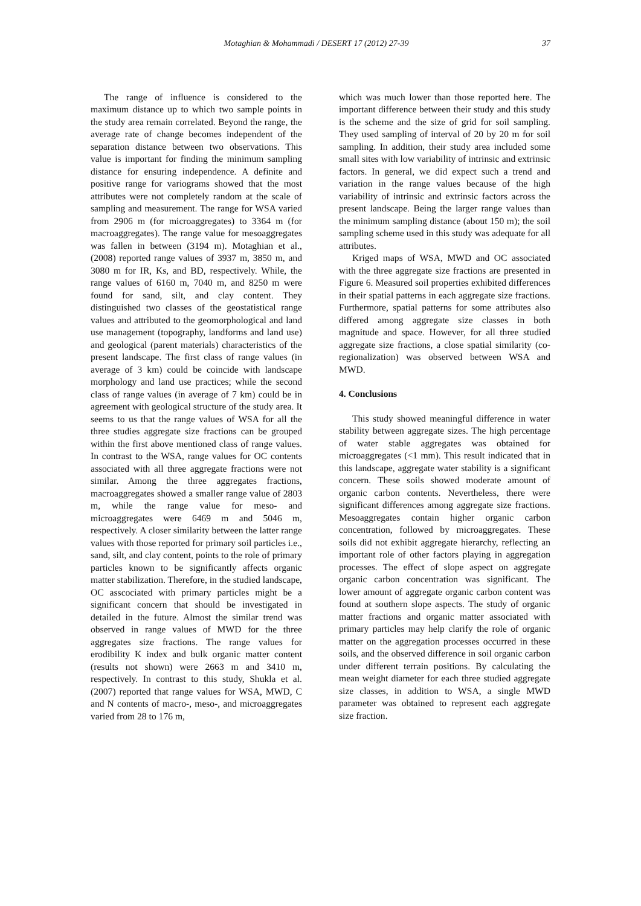Motaghian & Mohammadi / DESERT 17 (2012) 27-39 37
The range of influence is considered to the maximum distance up to which two sample points in the study area remain correlated. Beyond the range, the average rate of change becomes independent of the separation distance between two observations. This value is important for finding the minimum sampling distance for ensuring independence. A definite and positive range for variograms showed that the most attributes were not completely random at the scale of sampling and measurement. The range for WSA varied from 2906 m (for microaggregates) to 3364 m (for macroaggregates). The range value for mesoaggregates was fallen in between (3194 m). Motaghian et al., (2008) reported range values of 3937 m, 3850 m, and 3080 m for IR, Ks, and BD, respectively. While, the range values of 6160 m, 7040 m, and 8250 m were found for sand, silt, and clay content. They distinguished two classes of the geostatistical range values and attributed to the geomorphological and land use management (topography, landforms and land use) and geological (parent materials) characteristics of the present landscape. The first class of range values (in average of 3 km) could be coincide with landscape morphology and land use practices; while the second class of range values (in average of 7 km) could be in agreement with geological structure of the study area. It seems to us that the range values of WSA for all the three studies aggregate size fractions can be grouped within the first above mentioned class of range values. In contrast to the WSA, range values for OC contents associated with all three aggregate fractions were not similar. Among the three aggregates fractions, macroaggregates showed a smaller range value of 2803 m, while the range value for meso- and microaggregates were 6469 m and 5046 m, respectively. A closer similarity between the latter range values with those reported for primary soil particles i.e., sand, silt, and clay content, points to the role of primary particles known to be significantly affects organic matter stabilization. Therefore, in the studied landscape, OC asscociated with primary particles might be a significant concern that should be investigated in detailed in the future. Almost the similar trend was observed in range values of MWD for the three aggregates size fractions. The range values for erodibility K index and bulk organic matter content (results not shown) were 2663 m and 3410 m, respectively. In contrast to this study, Shukla et al. (2007) reported that range values for WSA, MWD, C and N contents of macro-, meso-, and microaggregates varied from 28 to 176 m,
which was much lower than those reported here. The important difference between their study and this study is the scheme and the size of grid for soil sampling. They used sampling of interval of 20 by 20 m for soil sampling. In addition, their study area included some small sites with low variability of intrinsic and extrinsic factors. In general, we did expect such a trend and variation in the range values because of the high variability of intrinsic and extrinsic factors across the present landscape. Being the larger range values than the minimum sampling distance (about 150 m); the soil sampling scheme used in this study was adequate for all attributes.
Kriged maps of WSA, MWD and OC associated with the three aggregate size fractions are presented in Figure 6. Measured soil properties exhibited differences in their spatial patterns in each aggregate size fractions. Furthermore, spatial patterns for some attributes also differed among aggregate size classes in both magnitude and space. However, for all three studied aggregate size fractions, a close spatial similarity (co-regionalization) was observed between WSA and MWD.
4. Conclusions
This study showed meaningful difference in water stability between aggregate sizes. The high percentage of water stable aggregates was obtained for microaggregates (<1 mm). This result indicated that in this landscape, aggregate water stability is a significant concern. These soils showed moderate amount of organic carbon contents. Nevertheless, there were significant differences among aggregate size fractions. Mesoaggregates contain higher organic carbon concentration, followed by microaggregates. These soils did not exhibit aggregate hierarchy, reflecting an important role of other factors playing in aggregation processes. The effect of slope aspect on aggregate organic carbon concentration was significant. The lower amount of aggregate organic carbon content was found at southern slope aspects. The study of organic matter fractions and organic matter associated with primary particles may help clarify the role of organic matter on the aggregation processes occurred in these soils, and the observed difference in soil organic carbon under different terrain positions. By calculating the mean weight diameter for each three studied aggregate size classes, in addition to WSA, a single MWD parameter was obtained to represent each aggregate size fraction.